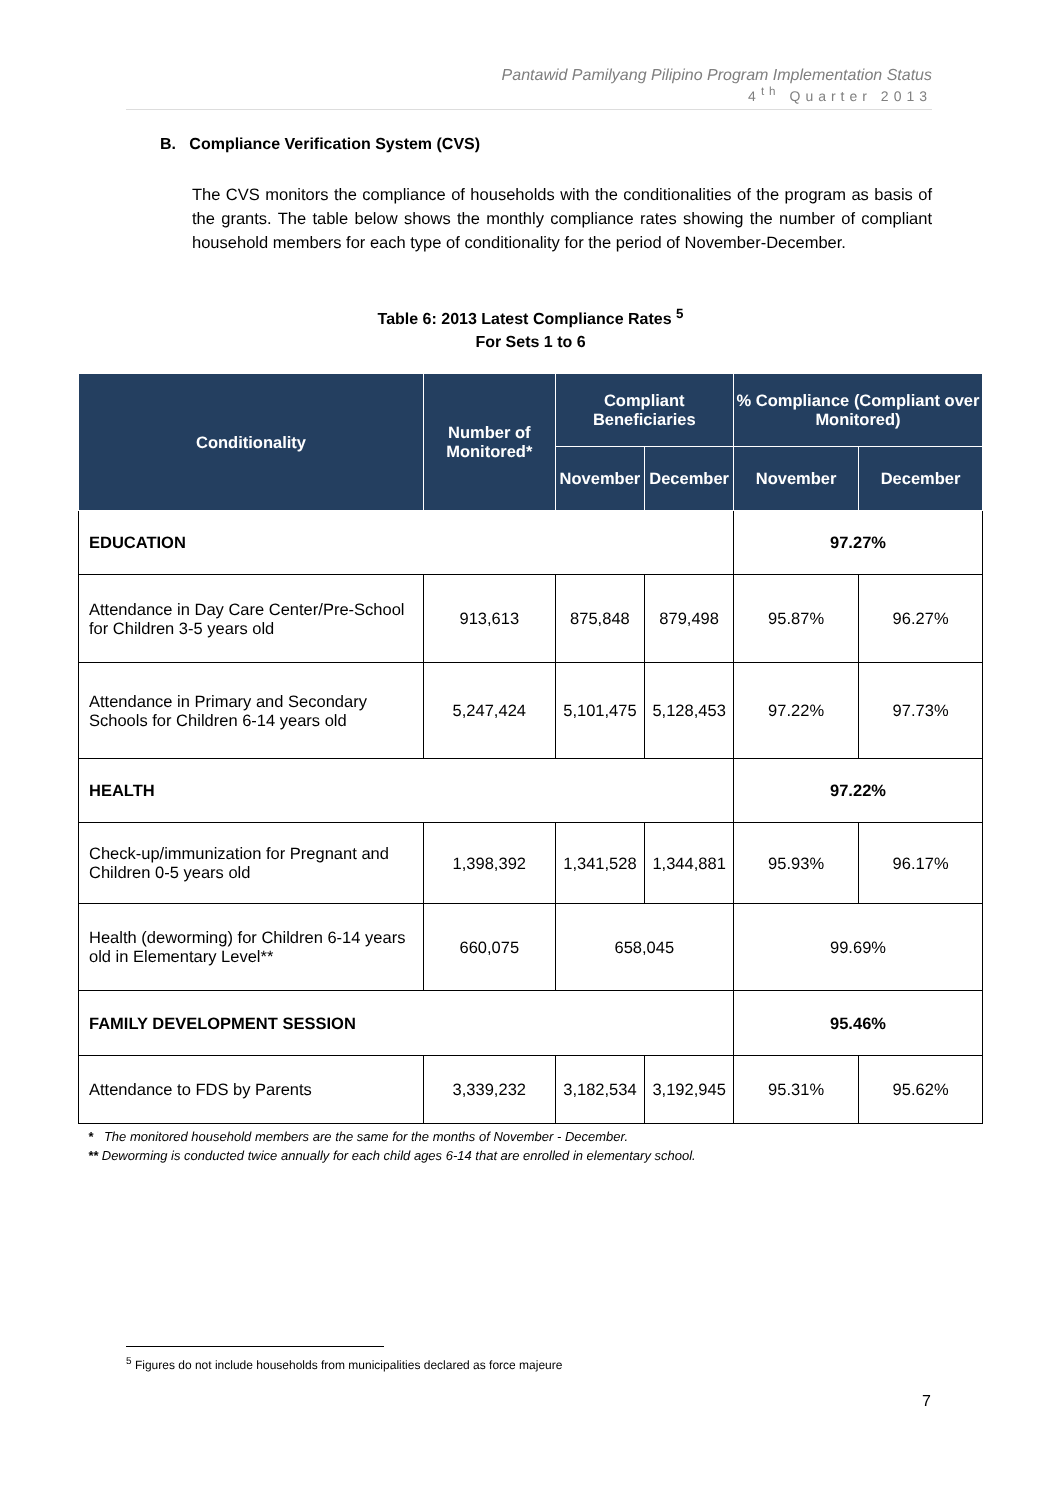Pantawid Pamilyang Pilipino Program Implementation Status
4<sup>th</sup> Quarter 2013
B. Compliance Verification System (CVS)
The CVS monitors the compliance of households with the conditionalities of the program as basis of the grants. The table below shows the monthly compliance rates showing the number of compliant household members for each type of conditionality for the period of November-December.
Table 6: 2013 Latest Compliance Rates <sup>5</sup>
For Sets 1 to 6
| Conditionality | Number of Monitored* | Compliant Beneficiaries | | % Compliance (Compliant over Monitored) | |
| --- | --- | --- | --- | --- | --- |
| | | November | December | November | December |
| EDUCATION | | | | 97.27% | |
| Attendance in Day Care Center/Pre-School for Children 3-5 years old | 913,613 | 875,848 | 879,498 | 95.87% | 96.27% |
| Attendance in Primary and Secondary Schools for Children 6-14 years old | 5,247,424 | 5,101,475 | 5,128,453 | 97.22% | 97.73% |
| HEALTH | | | | 97.22% | |
| Check-up/immunization for Pregnant and Children 0-5 years old | 1,398,392 | 1,341,528 | 1,344,881 | 95.93% | 96.17% |
| Health (deworming) for Children 6-14 years old in Elementary Level** | 660,075 | 658,045 | | 99.69% | |
| FAMILY DEVELOPMENT SESSION | | | | 95.46% | |
| Attendance to FDS by Parents | 3,339,232 | 3,182,534 | 3,192,945 | 95.31% | 95.62% |
* The monitored household members are the same for the months of November - December.
** Deworming is conducted twice annually for each child ages 6-14 that are enrolled in elementary school.
<sup>5</sup> Figures do not include households from municipalities declared as force majeure
7